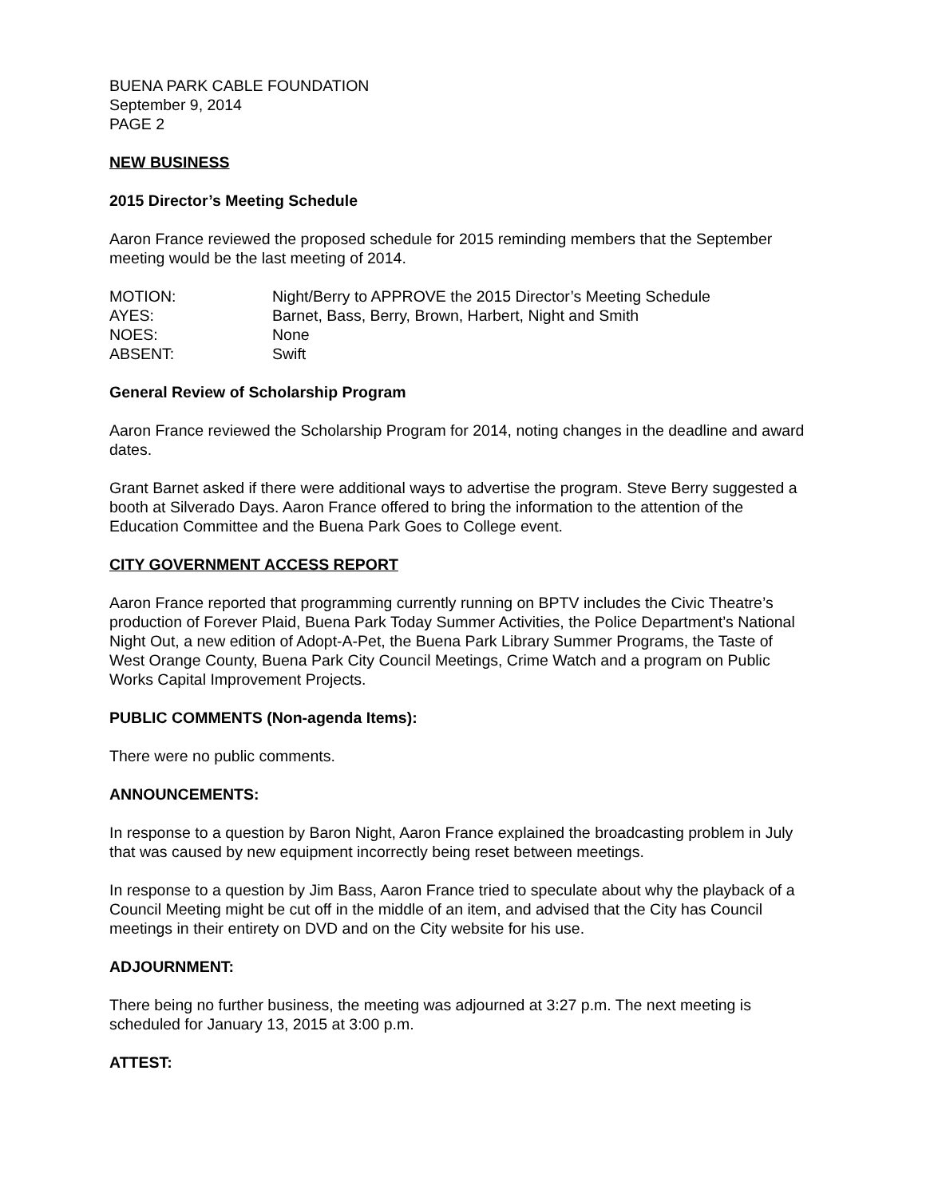BUENA PARK CABLE FOUNDATION
September 9, 2014
PAGE 2
NEW BUSINESS
2015 Director’s Meeting Schedule
Aaron France reviewed the proposed schedule for 2015 reminding members that the September meeting would be the last meeting of 2014.
| MOTION: | Night/Berry to APPROVE the 2015 Director’s Meeting Schedule |
| AYES: | Barnet, Bass, Berry, Brown, Harbert, Night and Smith |
| NOES: | None |
| ABSENT: | Swift |
General Review of Scholarship Program
Aaron France reviewed the Scholarship Program for 2014, noting changes in the deadline and award dates.
Grant Barnet asked if there were additional ways to advertise the program. Steve Berry suggested a booth at Silverado Days. Aaron France offered to bring the information to the attention of the Education Committee and the Buena Park Goes to College event.
CITY GOVERNMENT ACCESS REPORT
Aaron France reported that programming currently running on BPTV includes the Civic Theatre’s production of Forever Plaid, Buena Park Today Summer Activities, the Police Department’s National Night Out, a new edition of Adopt-A-Pet, the Buena Park Library Summer Programs, the Taste of West Orange County, Buena Park City Council Meetings, Crime Watch and a program on Public Works Capital Improvement Projects.
PUBLIC COMMENTS (Non-agenda Items):
There were no public comments.
ANNOUNCEMENTS:
In response to a question by Baron Night, Aaron France explained the broadcasting problem in July that was caused by new equipment incorrectly being reset between meetings.
In response to a question by Jim Bass, Aaron France tried to speculate about why the playback of a Council Meeting might be cut off in the middle of an item, and advised that the City has Council meetings in their entirety on DVD and on the City website for his use.
ADJOURNMENT:
There being no further business, the meeting was adjourned at 3:27 p.m. The next meeting is scheduled for January 13, 2015 at 3:00 p.m.
ATTEST: